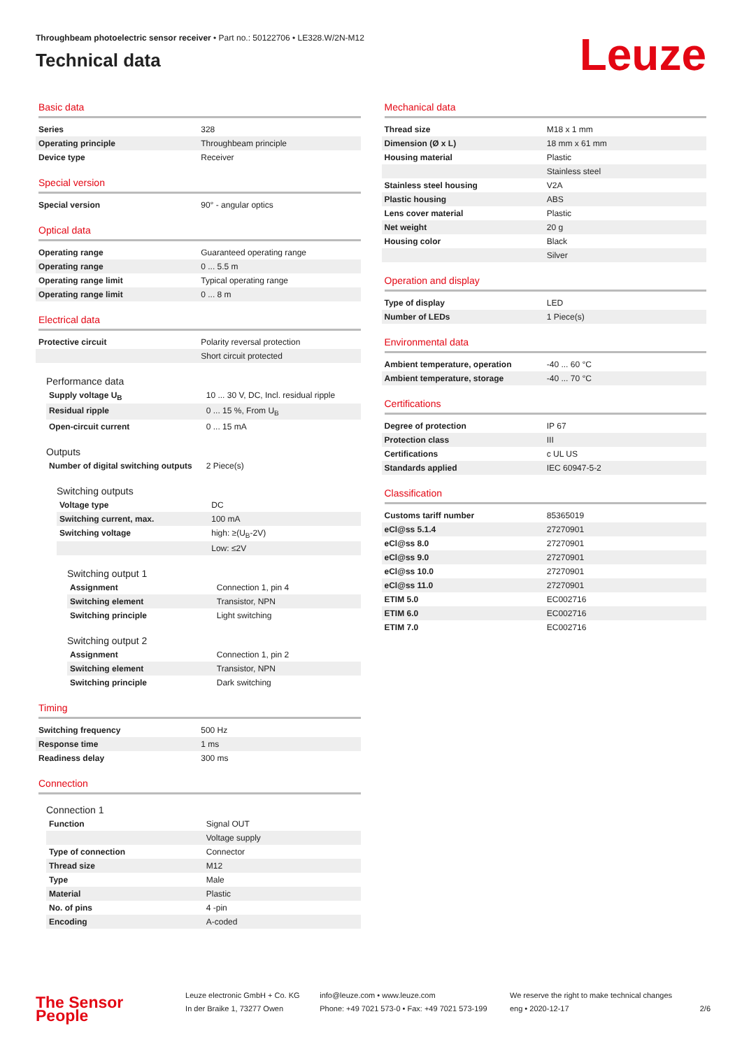Throughbeam photoelectric sensor receiver • Part no.: 50122706 • LE328.W/2N-M12
Technical data
Leuze
Basic data
| Series | 328 |
| Operating principle | Throughbeam principle |
| Device type | Receiver |
Special version
| Special version | 90° - angular optics |
Optical data
| Operating range | Guaranteed operating range |
| Operating range | 0 ... 5.5 m |
| Operating range limit | Typical operating range |
| Operating range limit | 0 ... 8 m |
Electrical data
| Protective circuit | Polarity reversal protection |
| | Short circuit protected |
Performance data
| Supply voltage U<sub>B</sub> | 10 ... 30 V, DC, Incl. residual ripple |
| Residual ripple | 0 ... 15 %, From U<sub>B</sub> |
| Open-circuit current | 0 ... 15 mA |
Outputs
| Number of digital switching outputs | 2 Piece(s) |
Switching outputs
| Voltage type | DC |
| Switching current, max. | 100 mA |
| Switching voltage | high: ≥(U<sub>B</sub>-2V) |
| | Low: ≤2V |
Switching output 1
| Assignment | Connection 1, pin 4 |
| Switching element | Transistor, NPN |
| Switching principle | Light switching |
Switching output 2
| Assignment | Connection 1, pin 2 |
| Switching element | Transistor, NPN |
| Switching principle | Dark switching |
Timing
| Switching frequency | 500 Hz |
| Response time | 1 ms |
| Readiness delay | 300 ms |
Connection
Connection 1
| Function | Signal OUT |
| | Voltage supply |
| Type of connection | Connector |
| Thread size | M12 |
| Type | Male |
| Material | Plastic |
| No. of pins | 4 -pin |
| Encoding | A-coded |
Mechanical data
| Thread size | M18 x 1 mm |
| Dimension (Ø x L) | 18 mm x 61 mm |
| Housing material | Plastic |
| | Stainless steel |
| Stainless steel housing | V2A |
| Plastic housing | ABS |
| Lens cover material | Plastic |
| Net weight | 20 g |
| Housing color | Black |
| | Silver |
Operation and display
| Type of display | LED |
| Number of LEDs | 1 Piece(s) |
Environmental data
| Ambient temperature, operation | -40 ... 60 °C |
| Ambient temperature, storage | -40 ... 70 °C |
Certifications
| Degree of protection | IP 67 |
| Protection class | III |
| Certifications | c UL US |
| Standards applied | IEC 60947-5-2 |
Classification
| Customs tariff number | 85365019 |
| eCl@ss 5.1.4 | 27270901 |
| eCl@ss 8.0 | 27270901 |
| eCl@ss 9.0 | 27270901 |
| eCl@ss 10.0 | 27270901 |
| eCl@ss 11.0 | 27270901 |
| ETIM 5.0 | EC002716 |
| ETIM 6.0 | EC002716 |
| ETIM 7.0 | EC002716 |
The Sensor People
Leuze electronic GmbH + Co. KG
In der Braike 1, 73277 Owen
info@leuze.com • www.leuze.com
Phone: +49 7021 573-0 • Fax: +49 7021 573-199
We reserve the right to make technical changes
eng • 2020-12-17
2/6